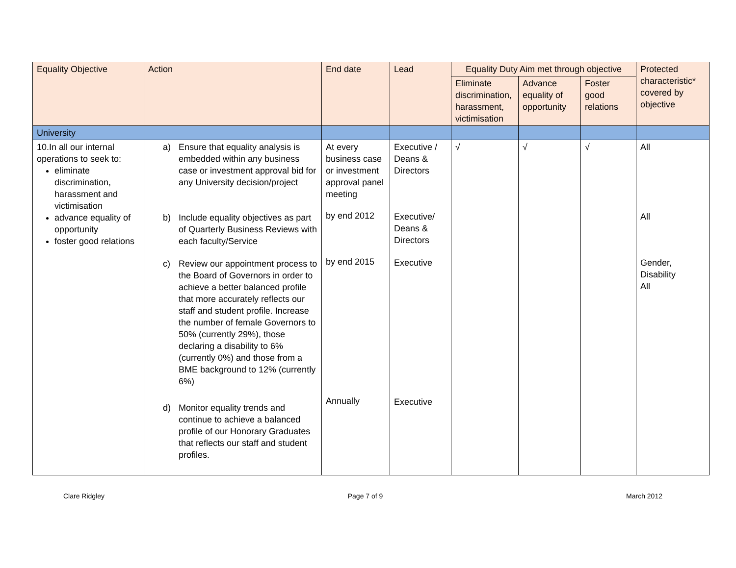| Equality Objective | Action | End date | Lead | Equality Duty Aim met through objective | | | Protected characteristic* covered by objective |
| --- | --- | --- | --- | --- | --- | --- | --- |
| | | | | Eliminate discrimination, harassment, victimisation | Advance equality of opportunity | Foster good relations | |
| University | | | | | | | |
| 10.In all our internal operations to seek to: eliminate discrimination, harassment and victimisation advance equality of opportunity foster good relations | a) Ensure that equality analysis is embedded within any business case or investment approval bid for any University decision/project b) Include equality objectives as part of Quarterly Business Reviews with each faculty/Service c) Review our appointment process to the Board of Governors in order to achieve a better balanced profile that more accurately reflects our staff and student profile. Increase the number of female Governors to 50% (currently 29%), those declaring a disability to 6% (currently 0%) and those from a BME background to 12% (currently 6%) d) Monitor equality trends and continue to achieve a balanced profile of our Honorary Graduates that reflects our staff and student profiles. | At every business case or investment approval panel meeting by end 2012 by end 2015 Annually | Executive / Deans & Directors Executive/ Deans & Directors Executive Executive | √ | √ | √ | All All Gender, Disability All |
Clare Ridgley Page 7 of 9 March 2012